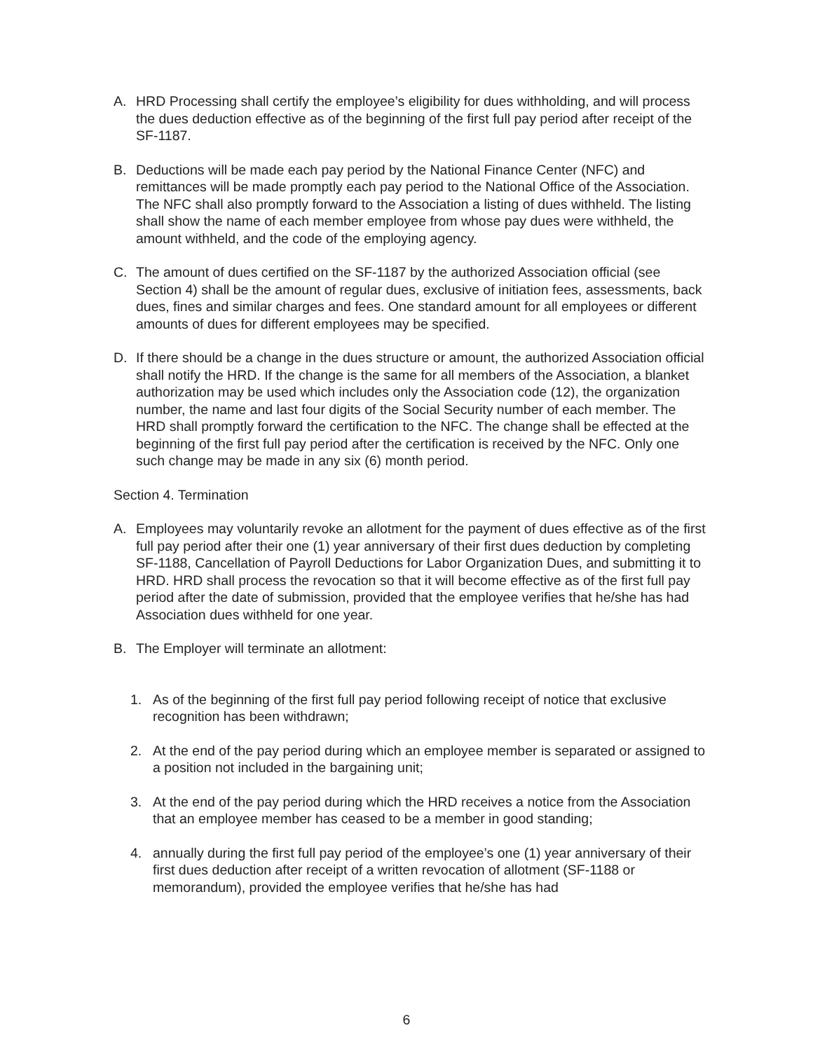A. HRD Processing shall certify the employee’s eligibility for dues withholding, and will process the dues deduction effective as of the beginning of the first full pay period after receipt of the SF-1187.
B. Deductions will be made each pay period by the National Finance Center (NFC) and remittances will be made promptly each pay period to the National Office of the Association. The NFC shall also promptly forward to the Association a listing of dues withheld. The listing shall show the name of each member employee from whose pay dues were withheld, the amount withheld, and the code of the employing agency.
C. The amount of dues certified on the SF-1187 by the authorized Association official (see Section 4) shall be the amount of regular dues, exclusive of initiation fees, assessments, back dues, fines and similar charges and fees. One standard amount for all employees or different amounts of dues for different employees may be specified.
D. If there should be a change in the dues structure or amount, the authorized Association official shall notify the HRD. If the change is the same for all members of the Association, a blanket authorization may be used which includes only the Association code (12), the organization number, the name and last four digits of the Social Security number of each member. The HRD shall promptly forward the certification to the NFC. The change shall be effected at the beginning of the first full pay period after the certification is received by the NFC. Only one such change may be made in any six (6) month period.
Section 4. Termination
A. Employees may voluntarily revoke an allotment for the payment of dues effective as of the first full pay period after their one (1) year anniversary of their first dues deduction by completing SF-1188, Cancellation of Payroll Deductions for Labor Organization Dues, and submitting it to HRD. HRD shall process the revocation so that it will become effective as of the first full pay period after the date of submission, provided that the employee verifies that he/she has had Association dues withheld for one year.
B. The Employer will terminate an allotment:
1. As of the beginning of the first full pay period following receipt of notice that exclusive recognition has been withdrawn;
2. At the end of the pay period during which an employee member is separated or assigned to a position not included in the bargaining unit;
3. At the end of the pay period during which the HRD receives a notice from the Association that an employee member has ceased to be a member in good standing;
4. annually during the first full pay period of the employee’s one (1) year anniversary of their first dues deduction after receipt of a written revocation of allotment (SF-1188 or memorandum), provided the employee verifies that he/she has had
6